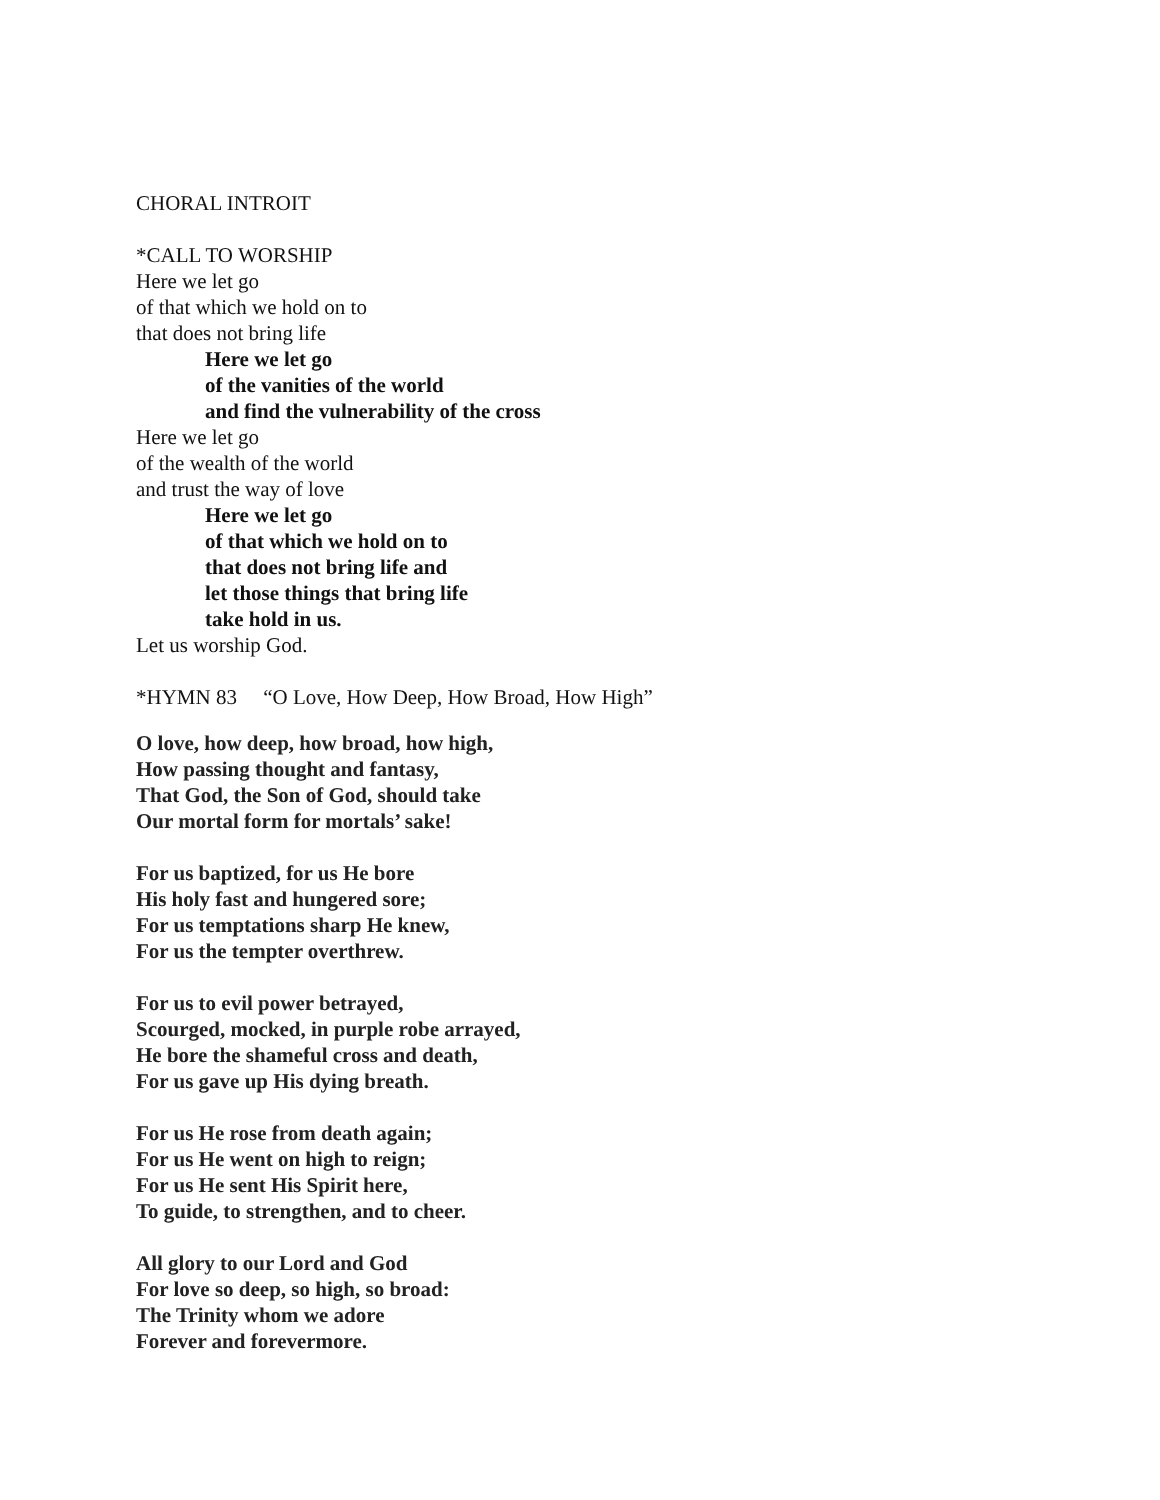CHORAL INTROIT
*CALL TO WORSHIP
Here we let go
of that which we hold on to
that does not bring life
Here we let go
of the vanities of the world
and find the vulnerability of the cross
Here we let go
of the wealth of the world
and trust the way of love
Here we let go
of that which we hold on to
that does not bring life and
let those things that bring life
take hold in us.
Let us worship God.
*HYMN 83 “O Love, How Deep, How Broad, How High”
O love, how deep, how broad, how high,
How passing thought and fantasy,
That God, the Son of God, should take
Our mortal form for mortals’ sake!
For us baptized, for us He bore
His holy fast and hungered sore;
For us temptations sharp He knew,
For us the tempter overthrew.
For us to evil power betrayed,
Scourged, mocked, in purple robe arrayed,
He bore the shameful cross and death,
For us gave up His dying breath.
For us He rose from death again;
For us He went on high to reign;
For us He sent His Spirit here,
To guide, to strengthen, and to cheer.
All glory to our Lord and God
For love so deep, so high, so broad:
The Trinity whom we adore
Forever and forevermore.